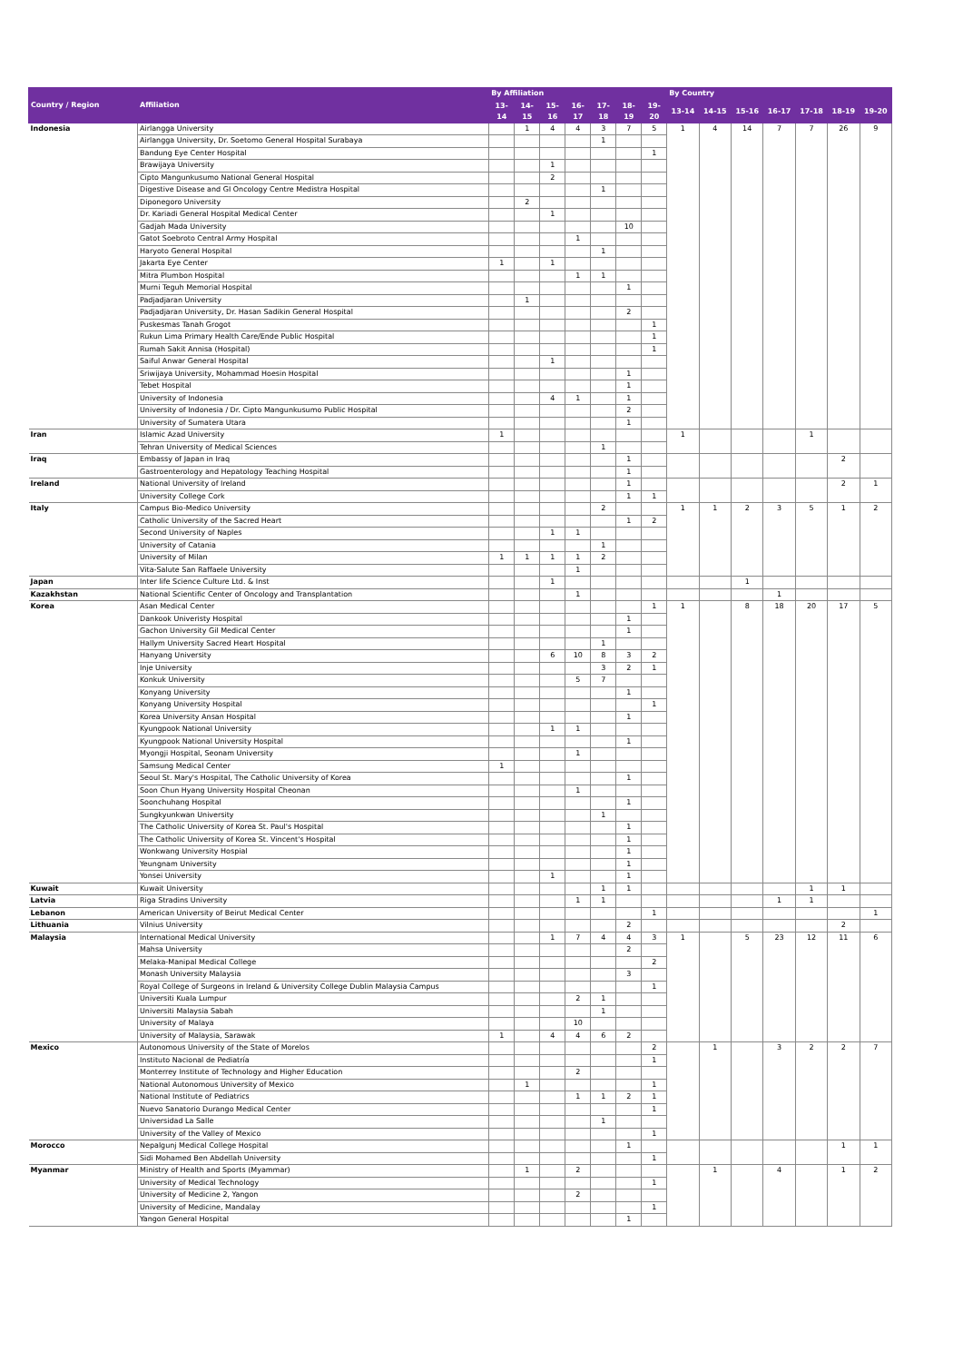| Country / Region | Affiliation | By Affiliation | | | | | | | By Country | | | | | | |
| --- | --- | --- | --- | --- | --- | --- | --- | --- | --- | --- | --- | --- | --- | --- | --- |
| | | 13-14 | 14-15 | 15-16 | 16-17 | 17-18 | 18-19 | 19-20 | 13-14 | 14-15 | 15-16 | 16-17 | 17-18 | 18-19 | 19-20 |
| Indonesia | Airlangga University | | 1 | 4 | 4 | 3 | 7 | 5 | 1 | 4 | 14 | 7 | 7 | 26 | 9 |
| | Airlangga University, Dr. Soetomo General Hospital Surabaya | | | | | 1 | | | | | | | | | |
| | Bandung Eye Center Hospital | | | | | | | 1 | | | | | | | |
| | Brawijaya University | | | 1 | | | | | | | | | | | |
| | Cipto Mangunkusumo National General Hospital | | | 2 | | | | | | | | | | | |
| | Digestive Disease and GI Oncology Centre Medistra Hospital | | | | | 1 | | | | | | | | | |
| | Diponegoro University | | 2 | | | | | | | | | | | | |
| | Dr. Kariadi General Hospital Medical Center | | | 1 | | | | | | | | | | | |
| | Gadjah Mada University | | | | | | 10 | | | | | | | | |
| | Gatot Soebroto Central Army Hospital | | | | 1 | | | | | | | | | | |
| | Haryoto General Hospital | | | | | 1 | | | | | | | | | |
| | Jakarta Eye Center | 1 | | 1 | | | | | | | | | | | |
| | Mitra Plumbon Hospital | | | | 1 | 1 | | | | | | | | | |
| | Murni Teguh Memorial Hospital | | | | | | 1 | | | | | | | | |
| | Padjadjaran University | | 1 | | | | | | | | | | | | |
| | Padjadjaran University, Dr. Hasan Sadikin General Hospital | | | | | | 2 | | | | | | | | |
| | Puskesmas Tanah Grogot | | | | | | | 1 | | | | | | | |
| | Rukun Lima Primary Health Care/Ende Public Hospital | | | | | | | 1 | | | | | | | |
| | Rumah Sakit Annisa (Hospital) | | | | | | | 1 | | | | | | | |
| | Saiful Anwar General Hospital | | | 1 | | | | | | | | | | | |
| | Sriwijaya University, Mohammad Hoesin Hospital | | | | | | 1 | | | | | | | | |
| | Tebet Hospital | | | | | | 1 | | | | | | | | |
| | University of Indonesia | | | 4 | 1 | | 1 | | | | | | | | |
| | University of Indonesia / Dr. Cipto Mangunkusumo Public Hospital | | | | | | 2 | | | | | | | | |
| | University of Sumatera Utara | | | | | | 1 | | | | | | | | |
| Iran | Islamic Azad University | 1 | | | | | | | 1 | | | | 1 | | |
| | Tehran University of Medical Sciences | | | | | 1 | | | | | | | | | |
| Iraq | Embassy of Japan in Iraq | | | | | | 1 | | | | | | | 2 | |
| | Gastroenterology and Hepatology Teaching Hospital | | | | | | 1 | | | | | | | | |
| Ireland | National University of Ireland | | | | | | 1 | | | | | | | 2 | 1 |
| | University College Cork | | | | | | 1 | 1 | | | | | | | |
| Italy | Campus Bio-Medico University | | | | | 2 | | | 1 | 1 | 2 | 3 | 5 | 1 | 2 |
| | Catholic University of the Sacred Heart | | | | | | 1 | 2 | | | | | | | |
| | Second University of Naples | | | 1 | 1 | | | | | | | | | | |
| | University of Catania | | | | | 1 | | | | | | | | | |
| | University of Milan | 1 | 1 | 1 | 1 | 2 | | | | | | | | | |
| | Vita-Salute San Raffaele University | | | | 1 | | | | | | | | | | |
| Japan | Inter life Science Culture Ltd. & Inst | | | 1 | | | | | | | 1 | | | | |
| Kazakhstan | National Scientific Center of Oncology and Transplantation | | | | 1 | | | | | | | 1 | | | |
| Korea | Asan Medical Center | | | | | | | 1 | 1 | | 8 | 18 | 20 | 17 | 5 |
| | Dankook Univeristy Hospital | | | | | | 1 | | | | | | | | |
| | Gachon University Gil Medical Center | | | | | | 1 | | | | | | | | |
| | Hallym University Sacred Heart Hospital | | | | | 1 | | | | | | | | | |
| | Hanyang University | | | 6 | 10 | 8 | 3 | 2 | | | | | | | |
| | Inje University | | | | | 3 | 2 | 1 | | | | | | | |
| | Konkuk University | | | | 5 | 7 | | | | | | | | | |
| | Konyang University | | | | | | 1 | | | | | | | | |
| | Konyang University Hospital | | | | | | | 1 | | | | | | | |
| | Korea University Ansan Hospital | | | | | | 1 | | | | | | | | |
| | Kyungpook National University | | | 1 | 1 | | | | | | | | | | |
| | Kyungpook National University Hospital | | | | | | 1 | | | | | | | | |
| | Myongji Hospital, Seonam University | | | | 1 | | | | | | | | | | |
| | Samsung Medical Center | 1 | | | | | | | | | | | | | |
| | Seoul St. Mary's Hospital, The Catholic University of Korea | | | | | | 1 | | | | | | | | |
| | Soon Chun Hyang University Hospital Cheonan | | | | 1 | | | | | | | | | | |
| | Soonchuhang Hospital | | | | | | 1 | | | | | | | | |
| | Sungkyunkwan University | | | | | 1 | | | | | | | | | |
| | The Catholic University of Korea St. Paul's Hospital | | | | | | 1 | | | | | | | | |
| | The Catholic University of Korea St. Vincent's Hospital | | | | | | 1 | | | | | | | | |
| | Wonkwang University Hospial | | | | | | 1 | | | | | | | | |
| | Yeungnam University | | | | | | 1 | | | | | | | | |
| | Yonsei University | | | 1 | | | 1 | | | | | | | | |
| Kuwait | Kuwait University | | | | | 1 | 1 | | | | | | 1 | 1 | |
| Latvia | Riga Stradins University | | | | 1 | 1 | | | | | | 1 | 1 | | |
| Lebanon | American University of Beirut Medical Center | | | | | | | 1 | | | | | | | 1 |
| Lithuania | Vilnius University | | | | | | 2 | | | | | | | 2 | |
| Malaysia | International Medical University | | | 1 | 7 | 4 | 4 | 3 | 1 | | 5 | 23 | 12 | 11 | 6 |
| | Mahsa University | | | | | | 2 | | | | | | | | |
| | Melaka-Manipal Medical College | | | | | | | 2 | | | | | | | |
| | Monash University Malaysia | | | | | | 3 | | | | | | | | |
| | Royal College of Surgeons in Ireland & University College Dublin Malaysia Campus | | | | | | | 1 | | | | | | | |
| | Universiti Kuala Lumpur | | | | 2 | 1 | | | | | | | | | |
| | Universiti Malaysia Sabah | | | | | 1 | | | | | | | | | |
| | University of Malaya | | | | 10 | | | | | | | | | | |
| | University of Malaysia, Sarawak | 1 | | 4 | 4 | 6 | 2 | | | | | | | | |
| Mexico | Autonomous University of the State of Morelos | | | | | | | 2 | | 1 | | 3 | 2 | 2 | 7 |
| | Instituto Nacional de Pediatría | | | | | | | 1 | | | | | | | |
| | Monterrey Institute of Technology and Higher Education | | | | 2 | | | | | | | | | | |
| | National Autonomous University of Mexico | | 1 | | | | | 1 | | | | | | | |
| | National Institute of Pediatrics | | | | 1 | 1 | 2 | 1 | | | | | | | |
| | Nuevo Sanatorio Durango Medical Center | | | | | | | 1 | | | | | | | |
| | Universidad La Salle | | | | | 1 | | | | | | | | | |
| | University of the Valley of Mexico | | | | | | | 1 | | | | | | | |
| Morocco | Nepalgunj Medical College Hospital | | | | | | 1 | | | | | | | 1 | 1 |
| | Sidi Mohamed Ben Abdellah University | | | | | | | 1 | | | | | | | |
| Myanmar | Ministry of Health and Sports (Myammar) | | 1 | | 2 | | | | | 1 | | 4 | | 1 | 2 |
| | University of Medical Technology | | | | | | | 1 | | | | | | | |
| | University of Medicine 2, Yangon | | | | 2 | | | | | | | | | | |
| | University of Medicine, Mandalay | | | | | | | 1 | | | | | | | |
| | Yangon General Hospital | | | | | | 1 | | | | | | | | |